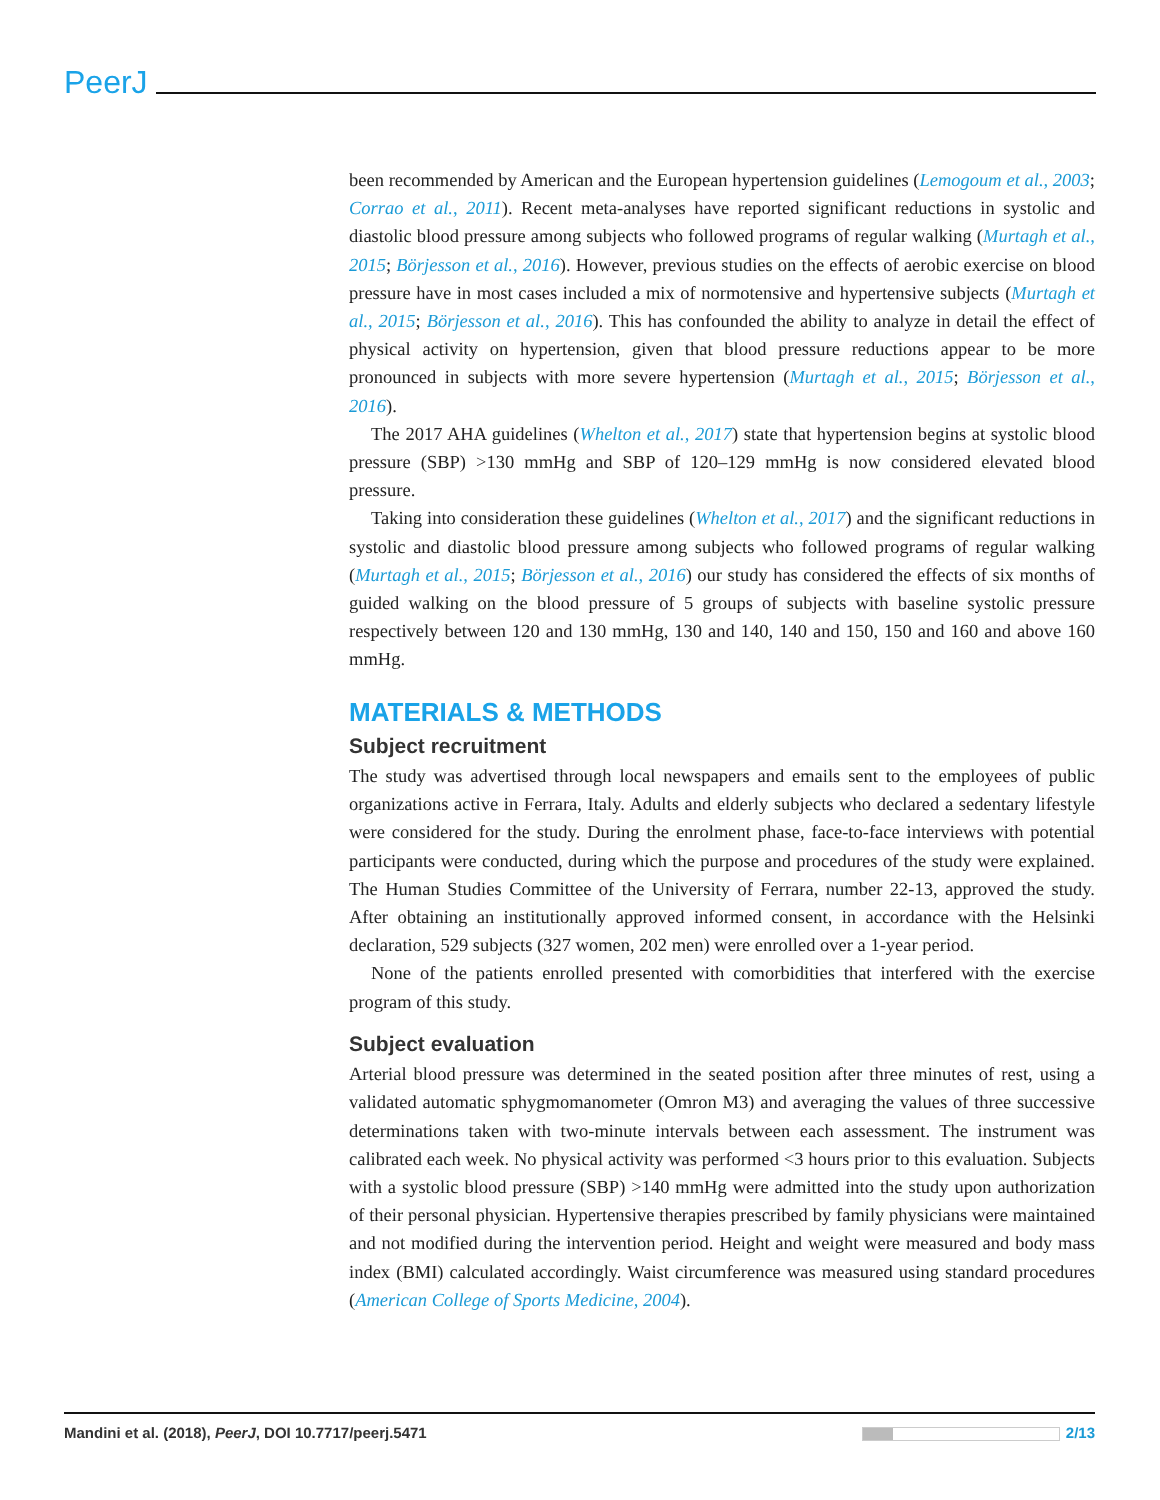PeerJ
been recommended by American and the European hypertension guidelines (Lemogoum et al., 2003; Corrao et al., 2011). Recent meta-analyses have reported significant reductions in systolic and diastolic blood pressure among subjects who followed programs of regular walking (Murtagh et al., 2015; Börjesson et al., 2016). However, previous studies on the effects of aerobic exercise on blood pressure have in most cases included a mix of normotensive and hypertensive subjects (Murtagh et al., 2015; Börjesson et al., 2016). This has confounded the ability to analyze in detail the effect of physical activity on hypertension, given that blood pressure reductions appear to be more pronounced in subjects with more severe hypertension (Murtagh et al., 2015; Börjesson et al., 2016).
The 2017 AHA guidelines (Whelton et al., 2017) state that hypertension begins at systolic blood pressure (SBP) >130 mmHg and SBP of 120–129 mmHg is now considered elevated blood pressure.
Taking into consideration these guidelines (Whelton et al., 2017) and the significant reductions in systolic and diastolic blood pressure among subjects who followed programs of regular walking (Murtagh et al., 2015; Börjesson et al., 2016) our study has considered the effects of six months of guided walking on the blood pressure of 5 groups of subjects with baseline systolic pressure respectively between 120 and 130 mmHg, 130 and 140, 140 and 150, 150 and 160 and above 160 mmHg.
MATERIALS & METHODS
Subject recruitment
The study was advertised through local newspapers and emails sent to the employees of public organizations active in Ferrara, Italy. Adults and elderly subjects who declared a sedentary lifestyle were considered for the study. During the enrolment phase, face-to-face interviews with potential participants were conducted, during which the purpose and procedures of the study were explained. The Human Studies Committee of the University of Ferrara, number 22-13, approved the study. After obtaining an institutionally approved informed consent, in accordance with the Helsinki declaration, 529 subjects (327 women, 202 men) were enrolled over a 1-year period.
None of the patients enrolled presented with comorbidities that interfered with the exercise program of this study.
Subject evaluation
Arterial blood pressure was determined in the seated position after three minutes of rest, using a validated automatic sphygmomanometer (Omron M3) and averaging the values of three successive determinations taken with two-minute intervals between each assessment. The instrument was calibrated each week. No physical activity was performed <3 hours prior to this evaluation. Subjects with a systolic blood pressure (SBP) >140 mmHg were admitted into the study upon authorization of their personal physician. Hypertensive therapies prescribed by family physicians were maintained and not modified during the intervention period. Height and weight were measured and body mass index (BMI) calculated accordingly. Waist circumference was measured using standard procedures (American College of Sports Medicine, 2004).
Mandini et al. (2018), PeerJ, DOI 10.7717/peerj.5471 2/13